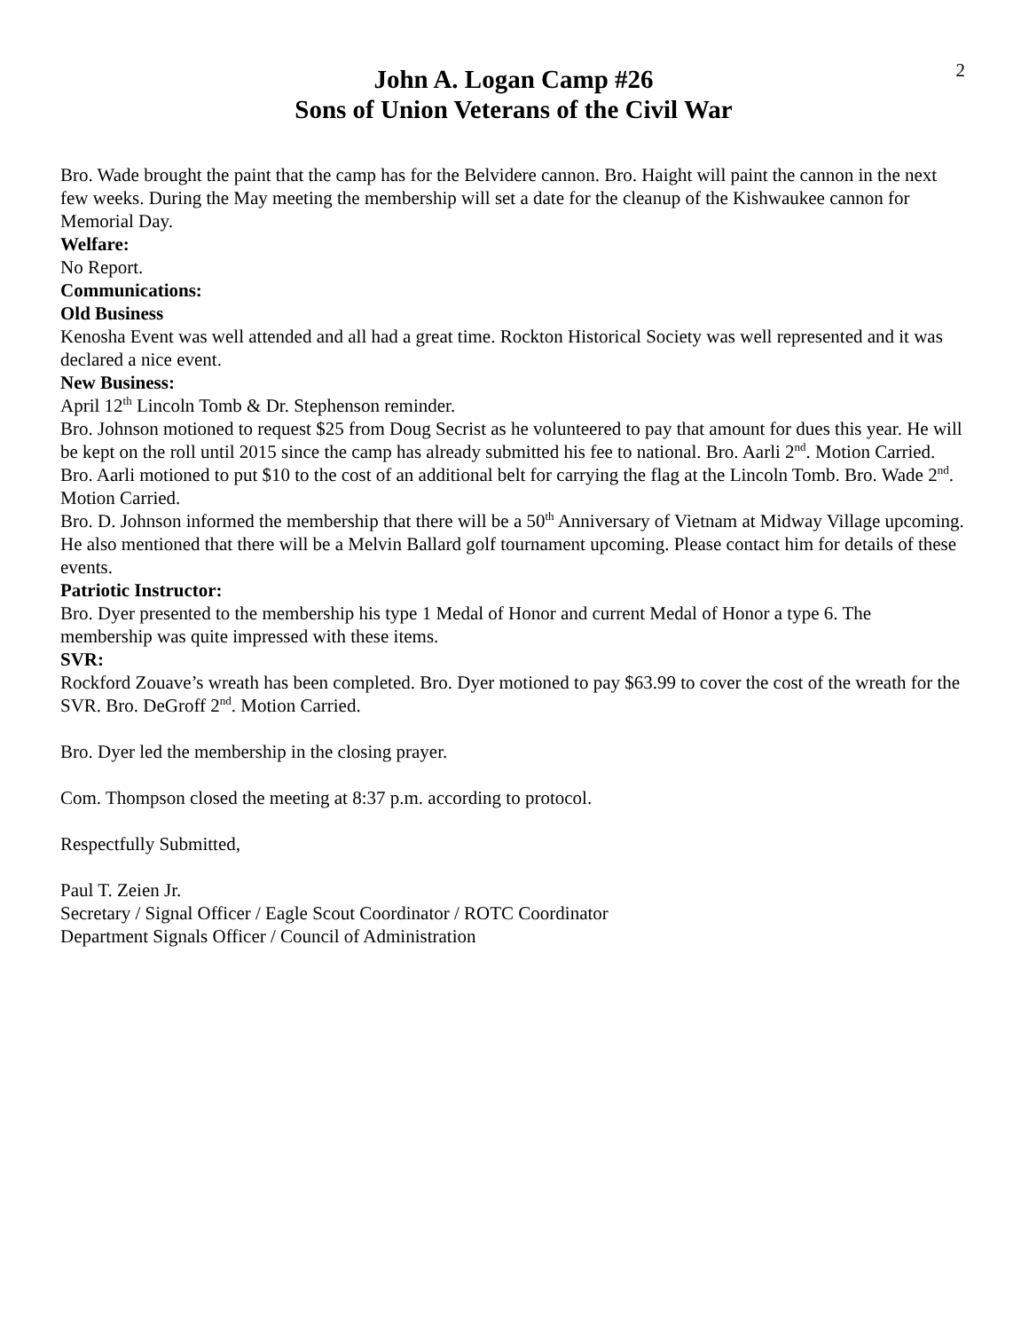2
John A. Logan Camp #26
Sons of Union Veterans of the Civil War
Bro. Wade brought the paint that the camp has for the Belvidere cannon. Bro. Haight will paint the cannon in the next few weeks. During the May meeting the membership will set a date for the cleanup of the Kishwaukee cannon for Memorial Day.
Welfare:
No Report.
Communications:
Old Business
Kenosha Event was well attended and all had a great time. Rockton Historical Society was well represented and it was declared a nice event.
New Business:
April 12<sup>th</sup> Lincoln Tomb & Dr. Stephenson reminder.
Bro. Johnson motioned to request $25 from Doug Secrist as he volunteered to pay that amount for dues this year. He will be kept on the roll until 2015 since the camp has already submitted his fee to national. Bro. Aarli 2<sup>nd</sup>. Motion Carried.
Bro. Aarli motioned to put $10 to the cost of an additional belt for carrying the flag at the Lincoln Tomb. Bro. Wade 2<sup>nd</sup>. Motion Carried.
Bro. D. Johnson informed the membership that there will be a 50<sup>th</sup> Anniversary of Vietnam at Midway Village upcoming. He also mentioned that there will be a Melvin Ballard golf tournament upcoming. Please contact him for details of these events.
Patriotic Instructor:
Bro. Dyer presented to the membership his type 1 Medal of Honor and current Medal of Honor a type 6. The membership was quite impressed with these items.
SVR:
Rockford Zouave’s wreath has been completed. Bro. Dyer motioned to pay $63.99 to cover the cost of the wreath for the SVR. Bro. DeGroff 2<sup>nd</sup>. Motion Carried.
Bro. Dyer led the membership in the closing prayer.
Com. Thompson closed the meeting at 8:37 p.m. according to protocol.
Respectfully Submitted,
Paul T. Zeien Jr.
Secretary / Signal Officer / Eagle Scout Coordinator / ROTC Coordinator
Department Signals Officer / Council of Administration